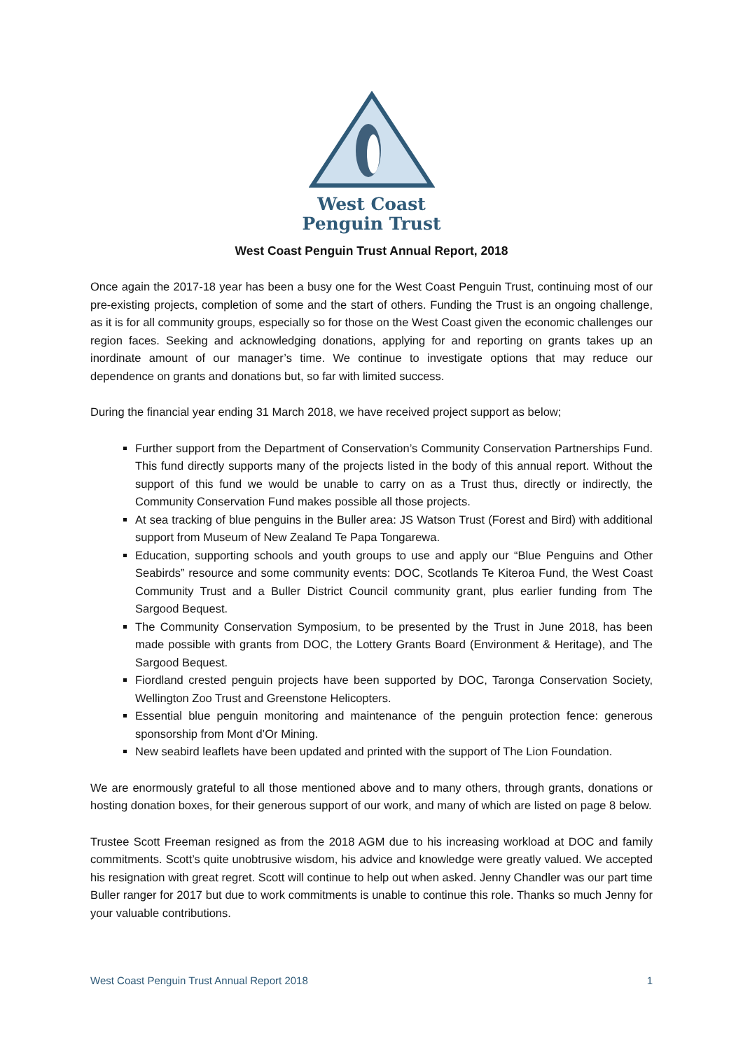West Coast
Penguin Trust
West Coast Penguin Trust Annual Report, 2018
Once again the 2017-18 year has been a busy one for the West Coast Penguin Trust, continuing most of our pre-existing projects, completion of some and the start of others. Funding the Trust is an ongoing challenge, as it is for all community groups, especially so for those on the West Coast given the economic challenges our region faces. Seeking and acknowledging donations, applying for and reporting on grants takes up an inordinate amount of our manager’s time. We continue to investigate options that may reduce our dependence on grants and donations but, so far with limited success.
During the financial year ending 31 March 2018, we have received project support as below;
Further support from the Department of Conservation’s Community Conservation Partnerships Fund. This fund directly supports many of the projects listed in the body of this annual report. Without the support of this fund we would be unable to carry on as a Trust thus, directly or indirectly, the Community Conservation Fund makes possible all those projects.
At sea tracking of blue penguins in the Buller area: JS Watson Trust (Forest and Bird) with additional support from Museum of New Zealand Te Papa Tongarewa.
Education, supporting schools and youth groups to use and apply our “Blue Penguins and Other Seabirds” resource and some community events: DOC, Scotlands Te Kiteroa Fund, the West Coast Community Trust and a Buller District Council community grant, plus earlier funding from The Sargood Bequest.
The Community Conservation Symposium, to be presented by the Trust in June 2018, has been made possible with grants from DOC, the Lottery Grants Board (Environment & Heritage), and The Sargood Bequest.
Fiordland crested penguin projects have been supported by DOC, Taronga Conservation Society, Wellington Zoo Trust and Greenstone Helicopters.
Essential blue penguin monitoring and maintenance of the penguin protection fence: generous sponsorship from Mont d’Or Mining.
New seabird leaflets have been updated and printed with the support of The Lion Foundation.
We are enormously grateful to all those mentioned above and to many others, through grants, donations or hosting donation boxes, for their generous support of our work, and many of which are listed on page 8 below.
Trustee Scott Freeman resigned as from the 2018 AGM due to his increasing workload at DOC and family commitments. Scott’s quite unobtrusive wisdom, his advice and knowledge were greatly valued. We accepted his resignation with great regret. Scott will continue to help out when asked. Jenny Chandler was our part time Buller ranger for 2017 but due to work commitments is unable to continue this role. Thanks so much Jenny for your valuable contributions.
West Coast Penguin Trust Annual Report 2018 1